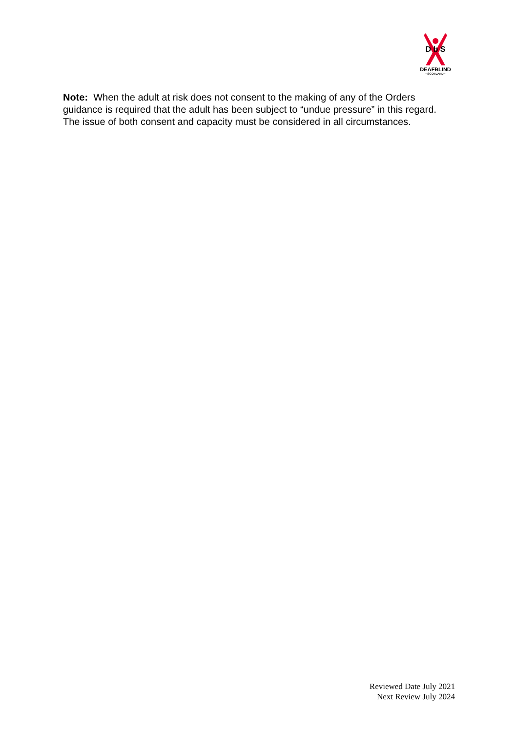D b S
DEAFBLIND
• SCOTLAND •
Note: When the adult at risk does not consent to the making of any of the Orders guidance is required that the adult has been subject to “undue pressure” in this regard. The issue of both consent and capacity must be considered in all circumstances.
Reviewed Date July 2021
Next Review July 2024